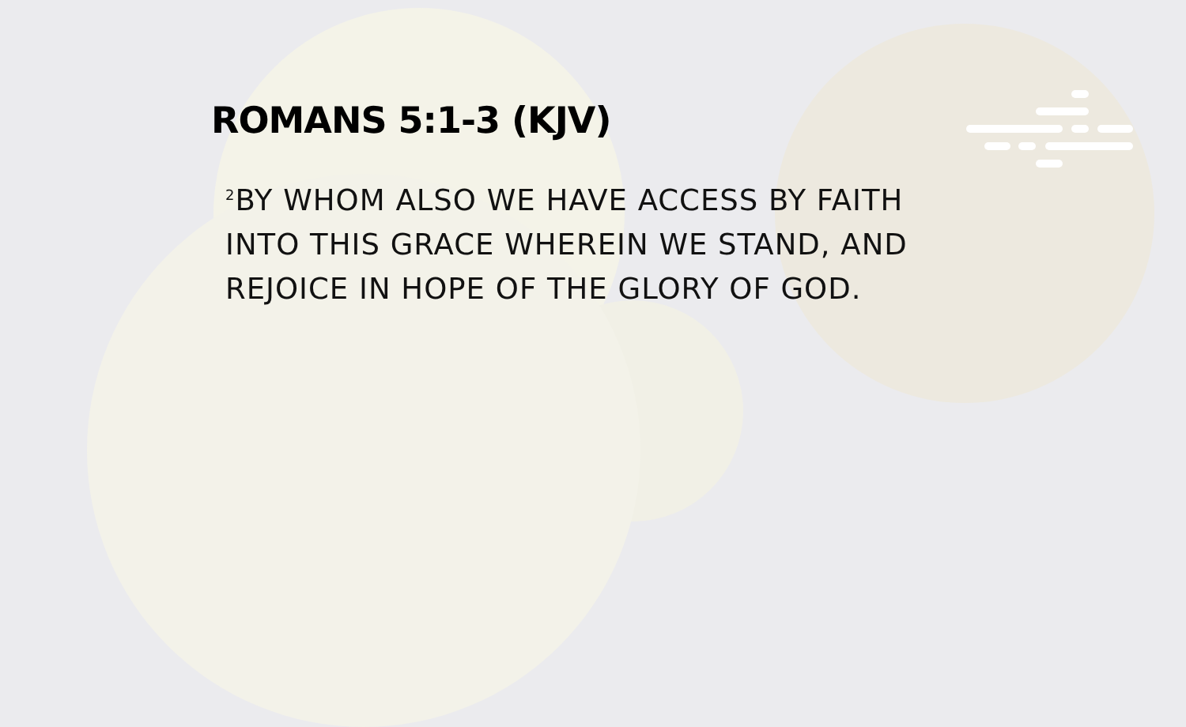ROMANS 5:1-3 (KJV)
<sup>2</sup> BY WHOM ALSO WE HAVE ACCESS BY FAITH INTO THIS GRACE WHEREIN WE STAND, AND REJOICE IN HOPE OF THE GLORY OF GOD.